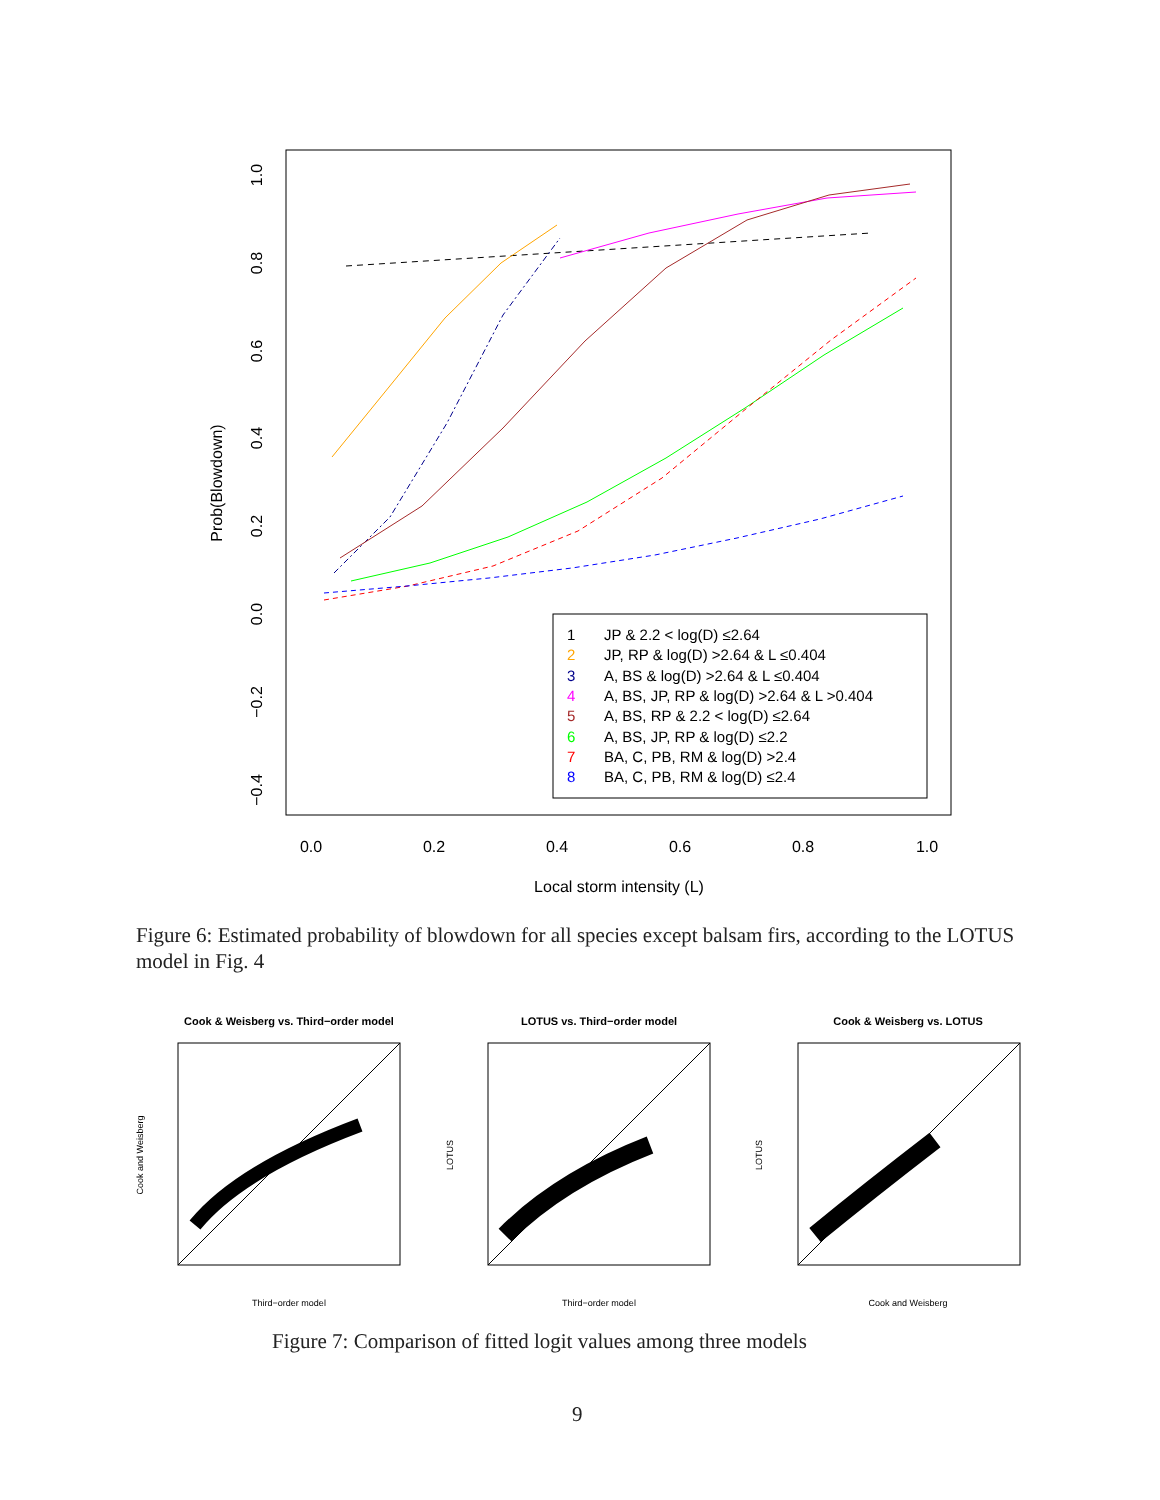0.0
0.2
0.4
0.6
0.8
1.0
Local storm intensity (L)
1.0
0.8
0.6
0.4
0.2
0.0
−0.2
−0.4
Prob(Blowdown)
JP & 2.2 < log(D) ≤2.64
JP, RP & log(D) >2.64 & L ≤0.404
A, BS & log(D) >2.64 & L ≤0.404
A, BS, JP, RP & log(D) >2.64 & L >0.404
A, BS, RP & 2.2 < log(D) ≤2.64
A, BS, JP, RP & log(D) ≤2.2
BA, C, PB, RM & log(D) >2.4
BA, C, PB, RM & log(D) ≤2.4
1
2
3
4
5
6
7
8
Cook & Weisberg vs. Third−order model
LOTUS vs. Third−order model
Cook & Weisberg vs. LOTUS
Third−order model
Third−order model
Cook and Weisberg
Cook and Weisberg
LOTUS
LOTUS
Figure 6: Estimated probability of blowdown for all species except balsam firs, according to the LOTUS model in Fig. 4
Figure 7: Comparison of fitted logit values among three models
9